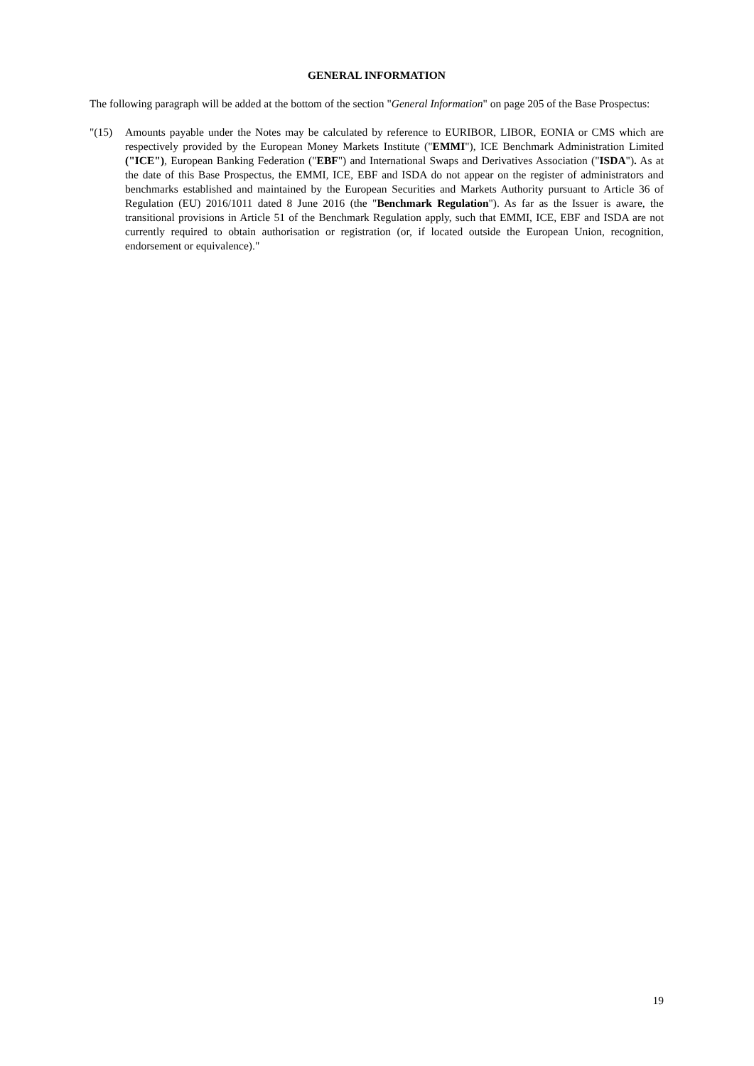GENERAL INFORMATION
The following paragraph will be added at the bottom of the section "General Information" on page 205 of the Base Prospectus:
"(15) Amounts payable under the Notes may be calculated by reference to EURIBOR, LIBOR, EONIA or CMS which are respectively provided by the European Money Markets Institute ("EMMI"), ICE Benchmark Administration Limited ("ICE"), European Banking Federation ("EBF") and International Swaps and Derivatives Association ("ISDA"). As at the date of this Base Prospectus, the EMMI, ICE, EBF and ISDA do not appear on the register of administrators and benchmarks established and maintained by the European Securities and Markets Authority pursuant to Article 36 of Regulation (EU) 2016/1011 dated 8 June 2016 (the "Benchmark Regulation"). As far as the Issuer is aware, the transitional provisions in Article 51 of the Benchmark Regulation apply, such that EMMI, ICE, EBF and ISDA are not currently required to obtain authorisation or registration (or, if located outside the European Union, recognition, endorsement or equivalence)."
19